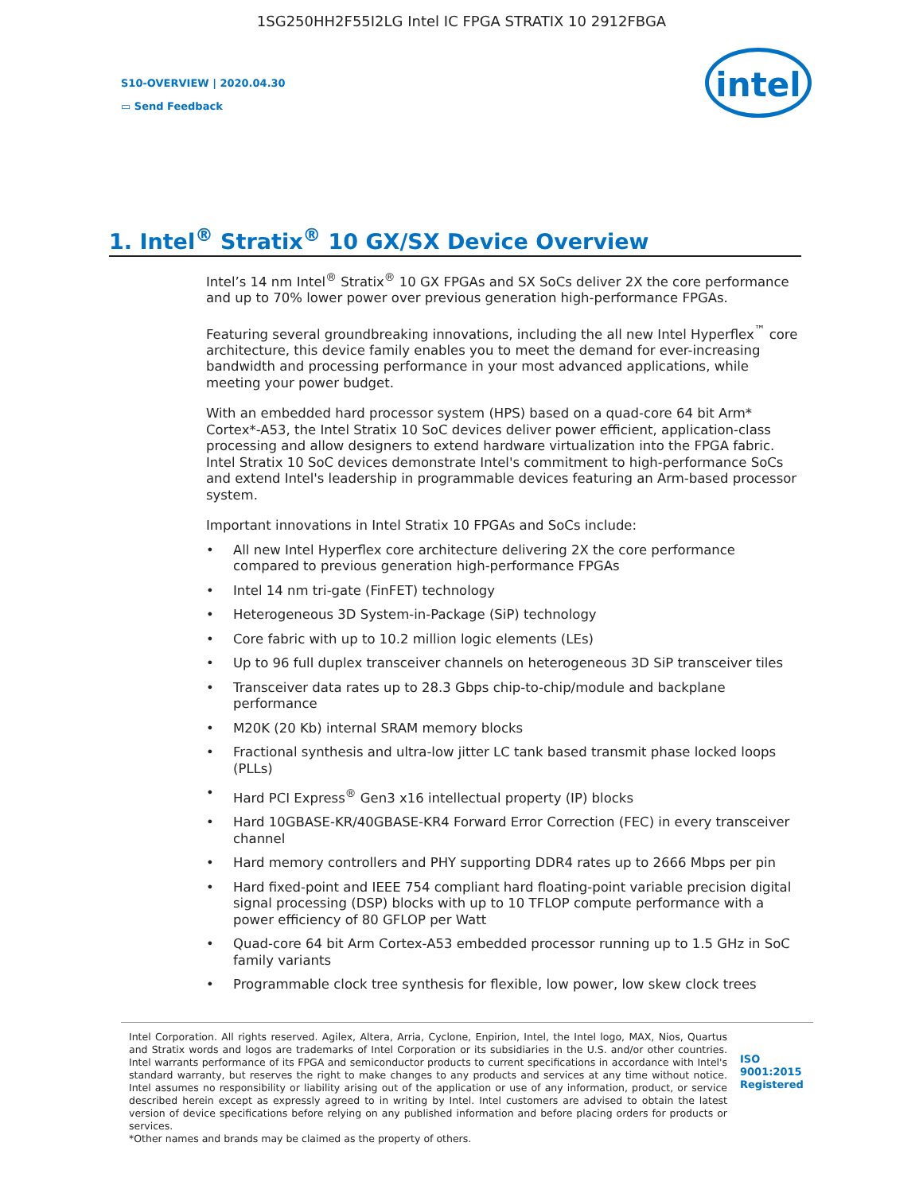1SG250HH2F55I2LG Intel IC FPGA STRATIX 10 2912FBGA
S10-OVERVIEW | 2020.04.30
▭ Send Feedback
intel
1. Intel<sup>®</sup> Stratix<sup>®</sup> 10 GX/SX Device Overview
Intel’s 14 nm Intel<sup>®</sup> Stratix<sup>®</sup> 10 GX FPGAs and SX SoCs deliver 2X the core performance and up to 70% lower power over previous generation high-performance FPGAs.
Featuring several groundbreaking innovations, including the all new Intel Hyperflex<sup>™</sup> core architecture, this device family enables you to meet the demand for ever-increasing bandwidth and processing performance in your most advanced applications, while meeting your power budget.
With an embedded hard processor system (HPS) based on a quad-core 64 bit Arm* Cortex*-A53, the Intel Stratix 10 SoC devices deliver power efficient, application-class processing and allow designers to extend hardware virtualization into the FPGA fabric. Intel Stratix 10 SoC devices demonstrate Intel's commitment to high-performance SoCs and extend Intel's leadership in programmable devices featuring an Arm-based processor system.
Important innovations in Intel Stratix 10 FPGAs and SoCs include:
• All new Intel Hyperflex core architecture delivering 2X the core performance compared to previous generation high-performance FPGAs
• Intel 14 nm tri-gate (FinFET) technology
• Heterogeneous 3D System-in-Package (SiP) technology
• Core fabric with up to 10.2 million logic elements (LEs)
• Up to 96 full duplex transceiver channels on heterogeneous 3D SiP transceiver tiles
• Transceiver data rates up to 28.3 Gbps chip-to-chip/module and backplane performance
• M20K (20 Kb) internal SRAM memory blocks
• Fractional synthesis and ultra-low jitter LC tank based transmit phase locked loops (PLLs)
• Hard PCI Express<sup>®</sup> Gen3 x16 intellectual property (IP) blocks
• Hard 10GBASE-KR/40GBASE-KR4 Forward Error Correction (FEC) in every transceiver channel
• Hard memory controllers and PHY supporting DDR4 rates up to 2666 Mbps per pin
• Hard fixed-point and IEEE 754 compliant hard floating-point variable precision digital signal processing (DSP) blocks with up to 10 TFLOP compute performance with a power efficiency of 80 GFLOP per Watt
• Quad-core 64 bit Arm Cortex-A53 embedded processor running up to 1.5 GHz in SoC family variants
• Programmable clock tree synthesis for flexible, low power, low skew clock trees
Intel Corporation. All rights reserved. Agilex, Altera, Arria, Cyclone, Enpirion, Intel, the Intel logo, MAX, Nios, Quartus and Stratix words and logos are trademarks of Intel Corporation or its subsidiaries in the U.S. and/or other countries. Intel warrants performance of its FPGA and semiconductor products to current specifications in accordance with Intel's standard warranty, but reserves the right to make changes to any products and services at any time without notice. Intel assumes no responsibility or liability arising out of the application or use of any information, product, or service described herein except as expressly agreed to in writing by Intel. Intel customers are advised to obtain the latest version of device specifications before relying on any published information and before placing orders for products or services.
*Other names and brands may be claimed as the property of others.
ISO
9001:2015
Registered